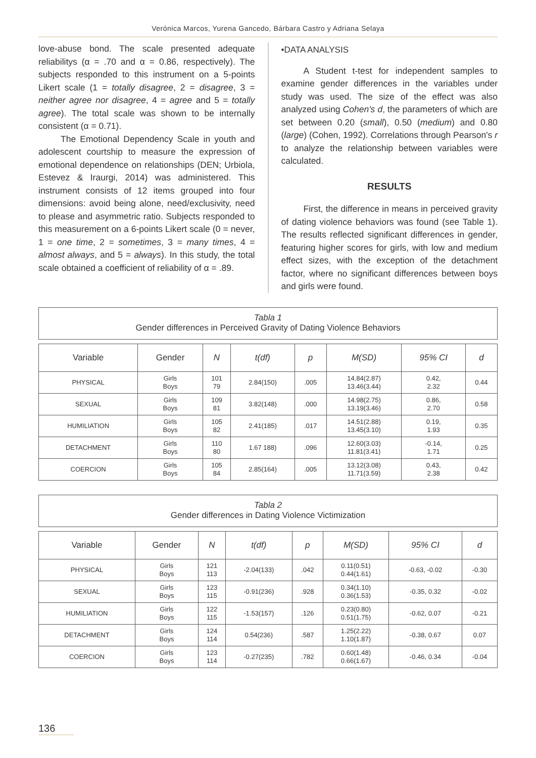Verónica Marcos, Yurena Gancedo, Bárbara Castro y Adriana Selaya
love-abuse bond. The scale presented adequate reliabilitys (α = .70 and α = 0.86, respectively). The subjects responded to this instrument on a 5-points Likert scale (1 = totally disagree, 2 = disagree, 3 = neither agree nor disagree, 4 = agree and 5 = totally agree). The total scale was shown to be internally consistent (α = 0.71).
The Emotional Dependency Scale in youth and adolescent courtship to measure the expression of emotional dependence on relationships (DEN; Urbiola, Estevez & Iraurgi, 2014) was administered. This instrument consists of 12 items grouped into four dimensions: avoid being alone, need/exclusivity, need to please and asymmetric ratio. Subjects responded to this measurement on a 6-points Likert scale (0 = never, 1 = one time, 2 = sometimes, 3 = many times, 4 = almost always, and 5 = always). In this study, the total scale obtained a coefficient of reliability of α = .89.
•DATA ANALYSIS
A Student t-test for independent samples to examine gender differences in the variables under study was used. The size of the effect was also analyzed using Cohen's d, the parameters of which are set between 0.20 (small), 0.50 (medium) and 0.80 (large) (Cohen, 1992). Correlations through Pearson's r to analyze the relationship between variables were calculated.
RESULTS
First, the difference in means in perceived gravity of dating violence behaviors was found (see Table 1). The results reflected significant differences in gender, featuring higher scores for girls, with low and medium effect sizes, with the exception of the detachment factor, where no significant differences between boys and girls were found.
Tabla 1
Gender differences in Perceived Gravity of Dating Violence Behaviors
| Variable | Gender | N | t(df) | p | M(SD) | 95% CI | d |
| --- | --- | --- | --- | --- | --- | --- | --- |
| PHYSICAL | Girls Boys | 101 79 | 2.84(150) | .005 | 14.84(2.87) 13.46(3.44) | 0.42, 2.32 | 0.44 |
| SEXUAL | Girls Boys | 109 81 | 3.82(148) | .000 | 14.98(2.75) 13.19(3.46) | 0.86, 2.70 | 0.58 |
| HUMILIATION | Girls Boys | 105 82 | 2.41(185) | .017 | 14.51(2.88) 13.45(3.10) | 0.19, 1.93 | 0.35 |
| DETACHMENT | Girls Boys | 110 80 | 1.67 188) | .096 | 12.60(3.03) 11.81(3.41) | -0.14, 1.71 | 0.25 |
| COERCION | Girls Boys | 105 84 | 2.85(164) | .005 | 13.12(3.08) 11.71(3.59) | 0.43, 2.38 | 0.42 |
Tabla 2
Gender differences in Dating Violence Victimization
| Variable | Gender | N | t(df) | p | M(SD) | 95% CI | d |
| --- | --- | --- | --- | --- | --- | --- | --- |
| PHYSICAL | Girls Boys | 121 113 | -2.04(133) | .042 | 0.11(0.51) 0.44(1.61) | -0.63, -0.02 | -0.30 |
| SEXUAL | Girls Boys | 123 115 | -0.91(236) | .928 | 0.34(1.10) 0.36(1.53) | -0.35, 0.32 | -0.02 |
| HUMILIATION | Girls Boys | 122 115 | -1.53(157) | .126 | 0.23(0.80) 0.51(1.75) | -0.62, 0.07 | -0.21 |
| DETACHMENT | Girls Boys | 124 114 | 0.54(236) | .587 | 1.25(2.22) 1.10(1.87) | -0.38, 0.67 | 0.07 |
| COERCION | Girls Boys | 123 114 | -0.27(235) | .782 | 0.60(1.48) 0.66(1.67) | -0.46, 0.34 | -0.04 |
136